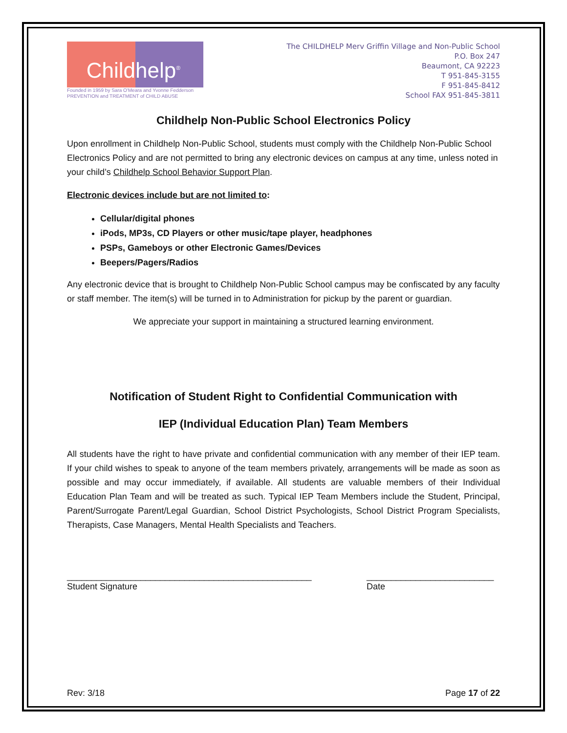Child help<sup>®</sup>
Founded in 1959 by Sara O'Meara and Yvonne Fedderson
PREVENTION and TREATMENT of CHILD ABUSE
The CHILDHELP Merv Griffin Village and Non-Public School
P.O. Box 247
Beaumont, CA 92223
T 951-845-3155
F 951-845-8412
School FAX 951-845-3811
Childhelp Non-Public School Electronics Policy
Upon enrollment in Childhelp Non-Public School, students must comply with the Childhelp Non-Public School Electronics Policy and are not permitted to bring any electronic devices on campus at any time, unless noted in your child’s Childhelp School Behavior Support Plan.
Electronic devices include but are not limited to:
Cellular/digital phones
iPods, MP3s, CD Players or other music/tape player, headphones
PSPs, Gameboys or other Electronic Games/Devices
Beepers/Pagers/Radios
Any electronic device that is brought to Childhelp Non-Public School campus may be confiscated by any faculty or staff member. The item(s) will be turned in to Administration for pickup by the parent or guardian.
We appreciate your support in maintaining a structured learning environment.
Notification of Student Right to Confidential Communication with
IEP (Individual Education Plan) Team Members
All students have the right to have private and confidential communication with any member of their IEP team. If your child wishes to speak to anyone of the team members privately, arrangements will be made as soon as possible and may occur immediately, if available. All students are valuable members of their Individual Education Plan Team and will be treated as such. Typical IEP Team Members include the Student, Principal, Parent/Surrogate Parent/Legal Guardian, School District Psychologists, School District Program Specialists, Therapists, Case Managers, Mental Health Specialists and Teachers.
__________________________________________________
Student Signature
__________________________
Date
Rev: 3/18 Page 17 of 22